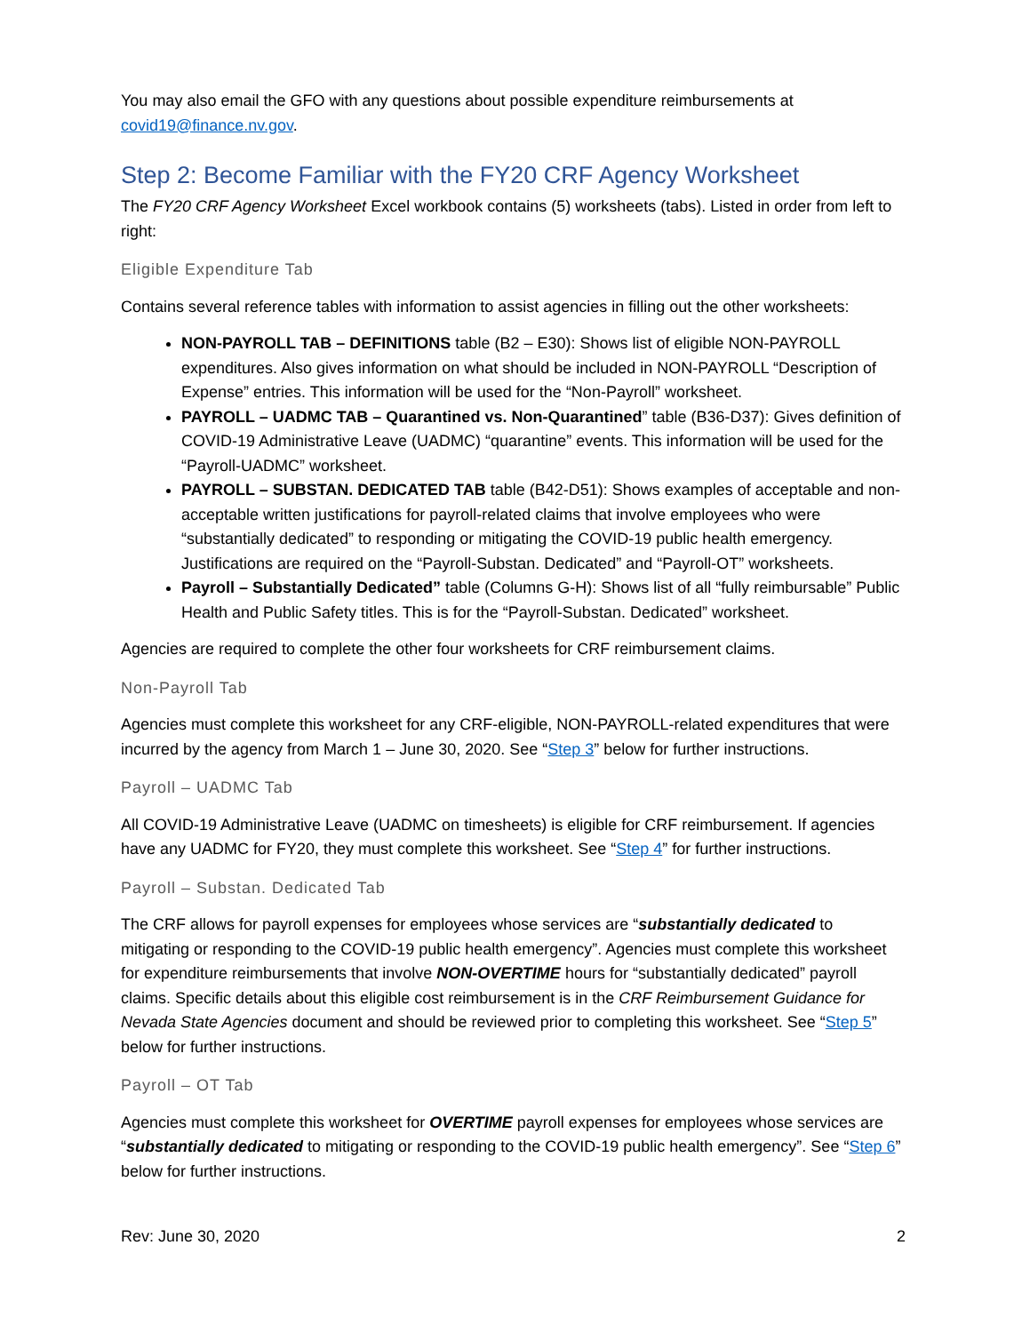You may also email the GFO with any questions about possible expenditure reimbursements at covid19@finance.nv.gov.
Step 2: Become Familiar with the FY20 CRF Agency Worksheet
The FY20 CRF Agency Worksheet Excel workbook contains (5) worksheets (tabs). Listed in order from left to right:
Eligible Expenditure Tab
Contains several reference tables with information to assist agencies in filling out the other worksheets:
NON-PAYROLL TAB – DEFINITIONS table (B2 – E30): Shows list of eligible NON-PAYROLL expenditures. Also gives information on what should be included in NON-PAYROLL “Description of Expense” entries. This information will be used for the “Non-Payroll” worksheet.
PAYROLL – UADMC TAB – Quarantined vs. Non-Quarantined” table (B36-D37): Gives definition of COVID-19 Administrative Leave (UADMC) “quarantine” events. This information will be used for the “Payroll-UADMC” worksheet.
PAYROLL – SUBSTAN. DEDICATED TAB table (B42-D51): Shows examples of acceptable and non-acceptable written justifications for payroll-related claims that involve employees who were “substantially dedicated” to responding or mitigating the COVID-19 public health emergency. Justifications are required on the “Payroll-Substan. Dedicated” and “Payroll-OT” worksheets.
Payroll – Substantially Dedicated” table (Columns G-H): Shows list of all “fully reimbursable” Public Health and Public Safety titles. This is for the “Payroll-Substan. Dedicated” worksheet.
Agencies are required to complete the other four worksheets for CRF reimbursement claims.
Non-Payroll Tab
Agencies must complete this worksheet for any CRF-eligible, NON-PAYROLL-related expenditures that were incurred by the agency from March 1 – June 30, 2020. See “Step 3” below for further instructions.
Payroll – UADMC Tab
All COVID-19 Administrative Leave (UADMC on timesheets) is eligible for CRF reimbursement. If agencies have any UADMC for FY20, they must complete this worksheet. See “Step 4” for further instructions.
Payroll – Substan. Dedicated Tab
The CRF allows for payroll expenses for employees whose services are “substantially dedicated to mitigating or responding to the COVID-19 public health emergency”. Agencies must complete this worksheet for expenditure reimbursements that involve NON-OVERTIME hours for “substantially dedicated” payroll claims. Specific details about this eligible cost reimbursement is in the CRF Reimbursement Guidance for Nevada State Agencies document and should be reviewed prior to completing this worksheet. See “Step 5” below for further instructions.
Payroll – OT Tab
Agencies must complete this worksheet for OVERTIME payroll expenses for employees whose services are “substantially dedicated to mitigating or responding to the COVID-19 public health emergency”. See “Step 6” below for further instructions.
Rev: June 30, 2020 2